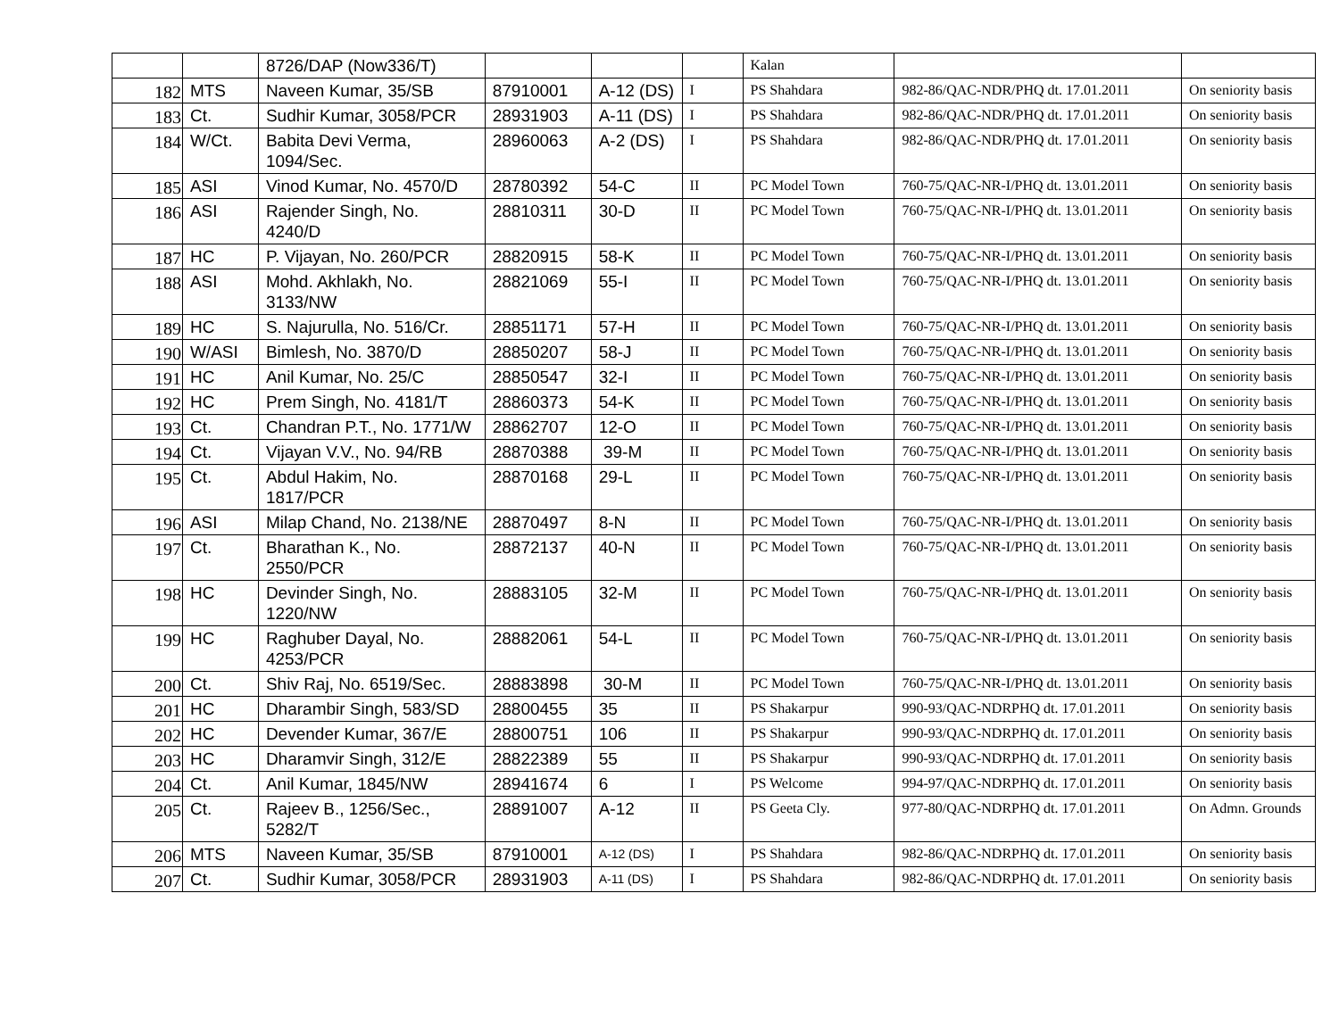| | | 8726/DAP (Now336/T) | | | | Kalan | | |
| 182 | MTS | Naveen Kumar, 35/SB | 87910001 | A-12 (DS) | I | PS Shahdara | 982-86/QAC-NDR/PHQ dt. 17.01.2011 | On seniority basis |
| 183 | Ct. | Sudhir Kumar, 3058/PCR | 28931903 | A-11 (DS) | I | PS Shahdara | 982-86/QAC-NDR/PHQ dt. 17.01.2011 | On seniority basis |
| 184 | W/Ct. | Babita Devi Verma, 1094/Sec. | 28960063 | A-2 (DS) | I | PS Shahdara | 982-86/QAC-NDR/PHQ dt. 17.01.2011 | On seniority basis |
| 185 | ASI | Vinod Kumar, No. 4570/D | 28780392 | 54-C | II | PC Model Town | 760-75/QAC-NR-I/PHQ dt. 13.01.2011 | On seniority basis |
| 186 | ASI | Rajender Singh, No. 4240/D | 28810311 | 30-D | II | PC Model Town | 760-75/QAC-NR-I/PHQ dt. 13.01.2011 | On seniority basis |
| 187 | HC | P. Vijayan, No. 260/PCR | 28820915 | 58-K | II | PC Model Town | 760-75/QAC-NR-I/PHQ dt. 13.01.2011 | On seniority basis |
| 188 | ASI | Mohd. Akhlakh, No. 3133/NW | 28821069 | 55-I | II | PC Model Town | 760-75/QAC-NR-I/PHQ dt. 13.01.2011 | On seniority basis |
| 189 | HC | S. Najurulla, No. 516/Cr. | 28851171 | 57-H | II | PC Model Town | 760-75/QAC-NR-I/PHQ dt. 13.01.2011 | On seniority basis |
| 190 | W/ASI | Bimlesh, No. 3870/D | 28850207 | 58-J | II | PC Model Town | 760-75/QAC-NR-I/PHQ dt. 13.01.2011 | On seniority basis |
| 191 | HC | Anil Kumar, No. 25/C | 28850547 | 32-I | II | PC Model Town | 760-75/QAC-NR-I/PHQ dt. 13.01.2011 | On seniority basis |
| 192 | HC | Prem Singh, No. 4181/T | 28860373 | 54-K | II | PC Model Town | 760-75/QAC-NR-I/PHQ dt. 13.01.2011 | On seniority basis |
| 193 | Ct. | Chandran P.T., No. 1771/W | 28862707 | 12-O | II | PC Model Town | 760-75/QAC-NR-I/PHQ dt. 13.01.2011 | On seniority basis |
| 194 | Ct. | Vijayan V.V., No. 94/RB | 28870388 | 39-M | II | PC Model Town | 760-75/QAC-NR-I/PHQ dt. 13.01.2011 | On seniority basis |
| 195 | Ct. | Abdul Hakim, No. 1817/PCR | 28870168 | 29-L | II | PC Model Town | 760-75/QAC-NR-I/PHQ dt. 13.01.2011 | On seniority basis |
| 196 | ASI | Milap Chand, No. 2138/NE | 28870497 | 8-N | II | PC Model Town | 760-75/QAC-NR-I/PHQ dt. 13.01.2011 | On seniority basis |
| 197 | Ct. | Bharathan K., No. 2550/PCR | 28872137 | 40-N | II | PC Model Town | 760-75/QAC-NR-I/PHQ dt. 13.01.2011 | On seniority basis |
| 198 | HC | Devinder Singh, No. 1220/NW | 28883105 | 32-M | II | PC Model Town | 760-75/QAC-NR-I/PHQ dt. 13.01.2011 | On seniority basis |
| 199 | HC | Raghuber Dayal, No. 4253/PCR | 28882061 | 54-L | II | PC Model Town | 760-75/QAC-NR-I/PHQ dt. 13.01.2011 | On seniority basis |
| 200 | Ct. | Shiv Raj, No. 6519/Sec. | 28883898 | 30-M | II | PC Model Town | 760-75/QAC-NR-I/PHQ dt. 13.01.2011 | On seniority basis |
| 201 | HC | Dharambir Singh, 583/SD | 28800455 | 35 | II | PS Shakarpur | 990-93/QAC-NDRPHQ dt. 17.01.2011 | On seniority basis |
| 202 | HC | Devender Kumar, 367/E | 28800751 | 106 | II | PS Shakarpur | 990-93/QAC-NDRPHQ dt. 17.01.2011 | On seniority basis |
| 203 | HC | Dharamvir Singh, 312/E | 28822389 | 55 | II | PS Shakarpur | 990-93/QAC-NDRPHQ dt. 17.01.2011 | On seniority basis |
| 204 | Ct. | Anil Kumar, 1845/NW | 28941674 | 6 | I | PS Welcome | 994-97/QAC-NDRPHQ dt. 17.01.2011 | On seniority basis |
| 205 | Ct. | Rajeev B., 1256/Sec., 5282/T | 28891007 | A-12 | II | PS Geeta Cly. | 977-80/QAC-NDRPHQ dt. 17.01.2011 | On Admn. Grounds |
| 206 | MTS | Naveen Kumar, 35/SB | 87910001 | A-12 (DS) | I | PS Shahdara | 982-86/QAC-NDRPHQ dt. 17.01.2011 | On seniority basis |
| 207 | Ct. | Sudhir Kumar, 3058/PCR | 28931903 | A-11 (DS) | I | PS Shahdara | 982-86/QAC-NDRPHQ dt. 17.01.2011 | On seniority basis |